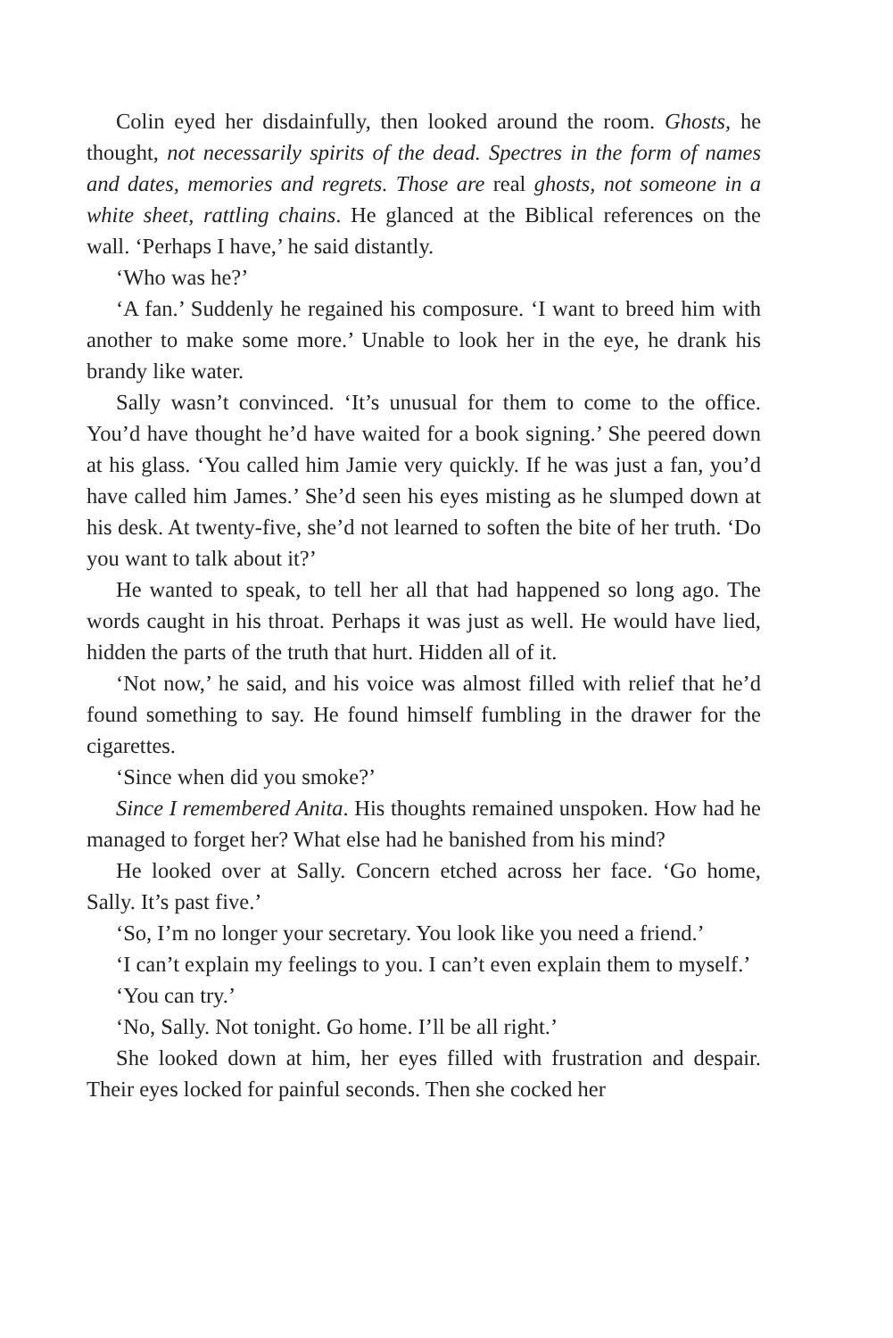Colin eyed her disdainfully, then looked around the room. Ghosts, he thought, not necessarily spirits of the dead. Spectres in the form of names and dates, memories and regrets. Those are real ghosts, not someone in a white sheet, rattling chains. He glanced at the Biblical references on the wall. ‘Perhaps I have,’ he said distantly.
‘Who was he?’
‘A fan.’ Suddenly he regained his composure. ‘I want to breed him with another to make some more.’ Unable to look her in the eye, he drank his brandy like water.
Sally wasn’t convinced. ‘It’s unusual for them to come to the office. You’d have thought he’d have waited for a book signing.’ She peered down at his glass. ‘You called him Jamie very quickly. If he was just a fan, you’d have called him James.’ She’d seen his eyes misting as he slumped down at his desk. At twenty-five, she’d not learned to soften the bite of her truth. ‘Do you want to talk about it?’
He wanted to speak, to tell her all that had happened so long ago. The words caught in his throat. Perhaps it was just as well. He would have lied, hidden the parts of the truth that hurt. Hidden all of it.
‘Not now,’ he said, and his voice was almost filled with relief that he’d found something to say. He found himself fumbling in the drawer for the cigarettes.
‘Since when did you smoke?’
Since I remembered Anita. His thoughts remained unspoken. How had he managed to forget her? What else had he banished from his mind?
He looked over at Sally. Concern etched across her face. ‘Go home, Sally. It’s past five.’
‘So, I’m no longer your secretary. You look like you need a friend.’
‘I can’t explain my feelings to you. I can’t even explain them to myself.’
‘You can try.’
‘No, Sally. Not tonight. Go home. I’ll be all right.’
She looked down at him, her eyes filled with frustration and despair. Their eyes locked for painful seconds. Then she cocked her